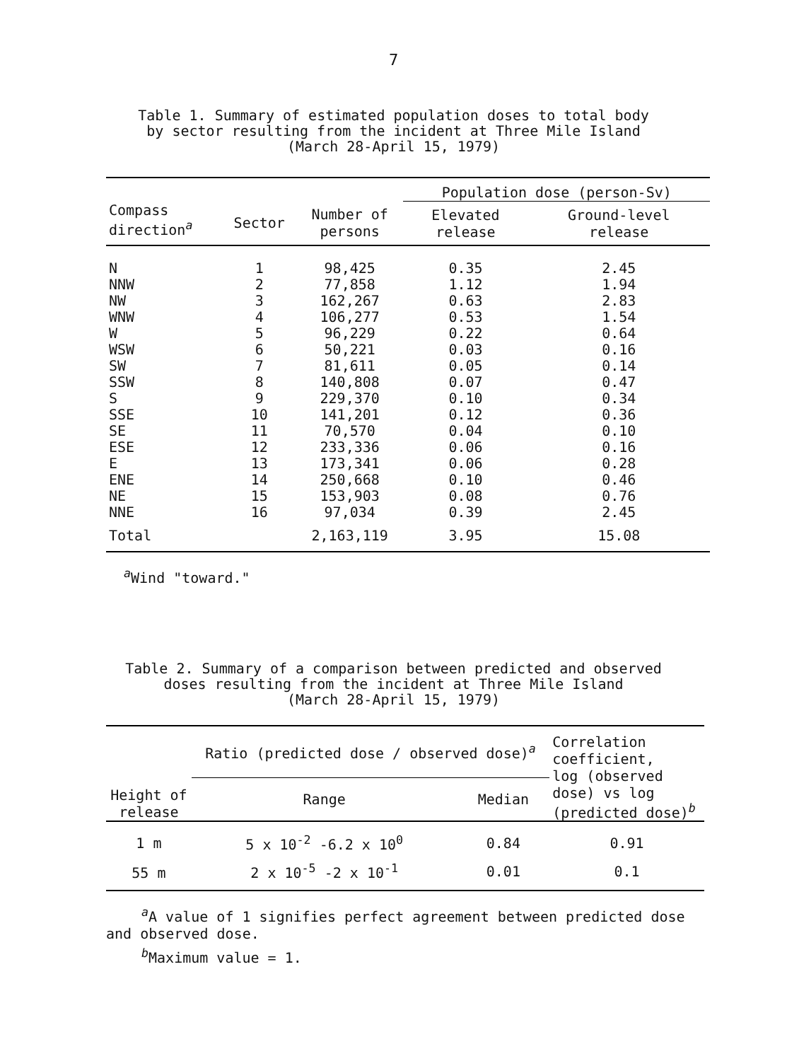7
Table 1. Summary of estimated population doses to total body
by sector resulting from the incident at Three Mile Island
(March 28-April 15, 1979)
| | | | Population dose (person-Sv) | |
| --- | --- | --- | --- | --- |
| Compass direction<sup>a</sup> | Sector | Number of persons | Elevated release | Ground-level release |
| N | 1 | 98,425 | 0.35 | 2.45 |
| NNW | 2 | 77,858 | 1.12 | 1.94 |
| NW | 3 | 162,267 | 0.63 | 2.83 |
| WNW | 4 | 106,277 | 0.53 | 1.54 |
| W | 5 | 96,229 | 0.22 | 0.64 |
| WSW | 6 | 50,221 | 0.03 | 0.16 |
| SW | 7 | 81,611 | 0.05 | 0.14 |
| SSW | 8 | 140,808 | 0.07 | 0.47 |
| S | 9 | 229,370 | 0.10 | 0.34 |
| SSE | 10 | 141,201 | 0.12 | 0.36 |
| SE | 11 | 70,570 | 0.04 | 0.10 |
| ESE | 12 | 233,336 | 0.06 | 0.16 |
| E | 13 | 173,341 | 0.06 | 0.28 |
| ENE | 14 | 250,668 | 0.10 | 0.46 |
| NE | 15 | 153,903 | 0.08 | 0.76 |
| NNE | 16 | 97,034 | 0.39 | 2.45 |
| Total | | 2,163,119 | 3.95 | 15.08 |
<sup>a</sup> Wind "toward."
Table 2. Summary of a comparison between predicted and observed
doses resulting from the incident at Three Mile Island
(March 28-April 15, 1979)
| Height of release | Ratio (predicted dose / observed dose)<sup>a</sup> | | Correlation coefficient, log (observed dose) vs log (predicted dose)<sup>b</sup> |
| --- | --- | --- | --- |
| | Range | Median | |
| 1 m | 5 x 10<sup>-2</sup> -6.2 x 10<sup>0</sup> | 0.84 | 0.91 |
| 55 m | 2 x 10<sup>-5</sup> -2 x 10<sup>-1</sup> | 0.01 | 0.1 |
<sup>a</sup> A value of 1 signifies perfect agreement between predicted dose and observed dose.
<sup>b</sup> Maximum value = 1.